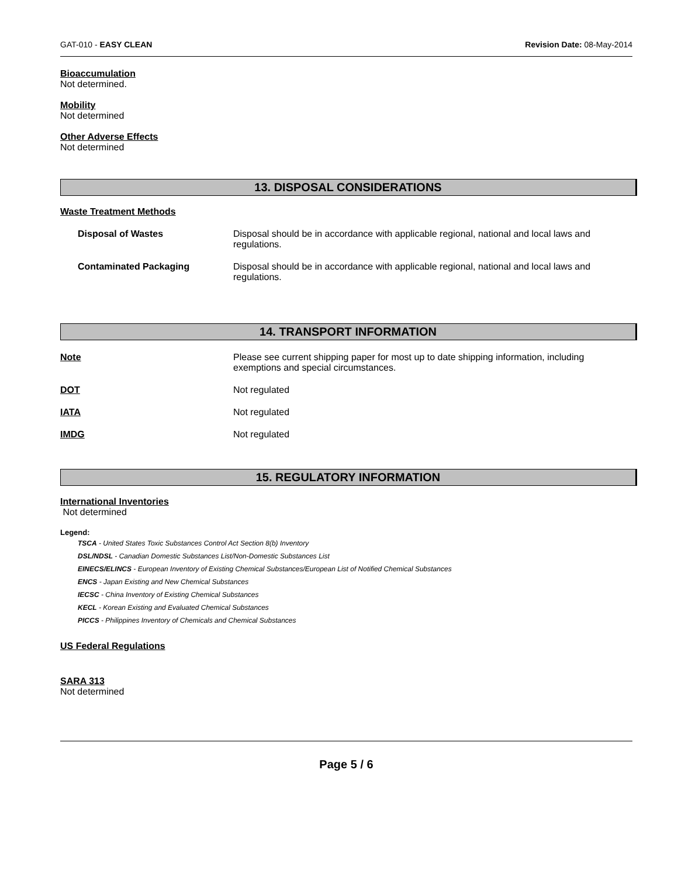GAT-010 - EASY CLEAN Revision Date: 08-May-2014
Bioaccumulation
Not determined.
Mobility
Not determined
Other Adverse Effects
Not determined
13. DISPOSAL CONSIDERATIONS
Waste Treatment Methods
Disposal of Wastes Disposal should be in accordance with applicable regional, national and local laws and
regulations.
Contaminated Packaging Disposal should be in accordance with applicable regional, national and local laws and
regulations.
14. TRANSPORT INFORMATION
Note Please see current shipping paper for most up to date shipping information, including
exemptions and special circumstances.
DOT Not regulated
IATA Not regulated
IMDG Not regulated
15. REGULATORY INFORMATION
International Inventories
Not determined
Legend:
TSCA - United States Toxic Substances Control Act Section 8(b) Inventory
DSL/NDSL - Canadian Domestic Substances List/Non-Domestic Substances List
EINECS/ELINCS - European Inventory of Existing Chemical Substances/European List of Notified Chemical Substances
ENCS - Japan Existing and New Chemical Substances
IECSC - China Inventory of Existing Chemical Substances
KECL - Korean Existing and Evaluated Chemical Substances
PICCS - Philippines Inventory of Chemicals and Chemical Substances
US Federal Regulations
SARA 313
Not determined
Page 5 / 6